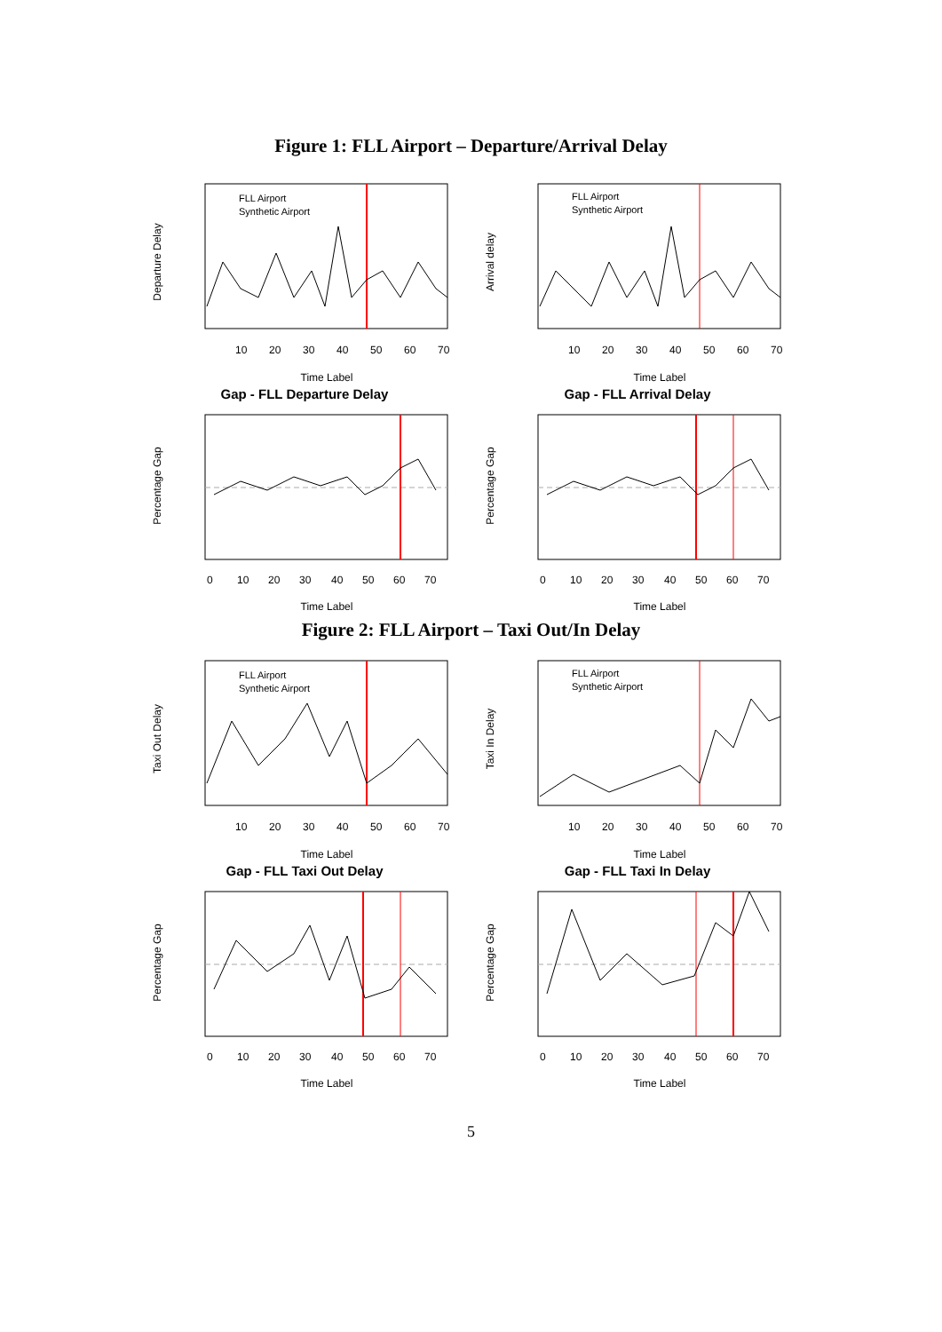Figure 1: FLL Airport – Departure/Arrival Delay
Departure Delay
FLL Airport
Synthetic Airport
10
20
30
40
50
60
70
Time Label
Arrival delay
FLL Airport
Synthetic Airport
10
20
30
40
50
60
70
Time Label
Gap - FLL Departure Delay
Percentage Gap
0
10
20
30
40
50
60
70
Time Label
Gap - FLL Arrival Delay
Percentage Gap
0
10
20
30
40
50
60
70
Time Label
Figure 2: FLL Airport – Taxi Out/In Delay
Taxi Out Delay
FLL Airport
Synthetic Airport
10
20
30
40
50
60
70
Time Label
Taxi In Delay
FLL Airport
Synthetic Airport
10
20
30
40
50
60
70
Time Label
Gap - FLL Taxi Out Delay
Percentage Gap
0
10
20
30
40
50
60
70
Time Label
Gap - FLL Taxi In Delay
Percentage Gap
0
10
20
30
40
50
60
70
Time Label
5